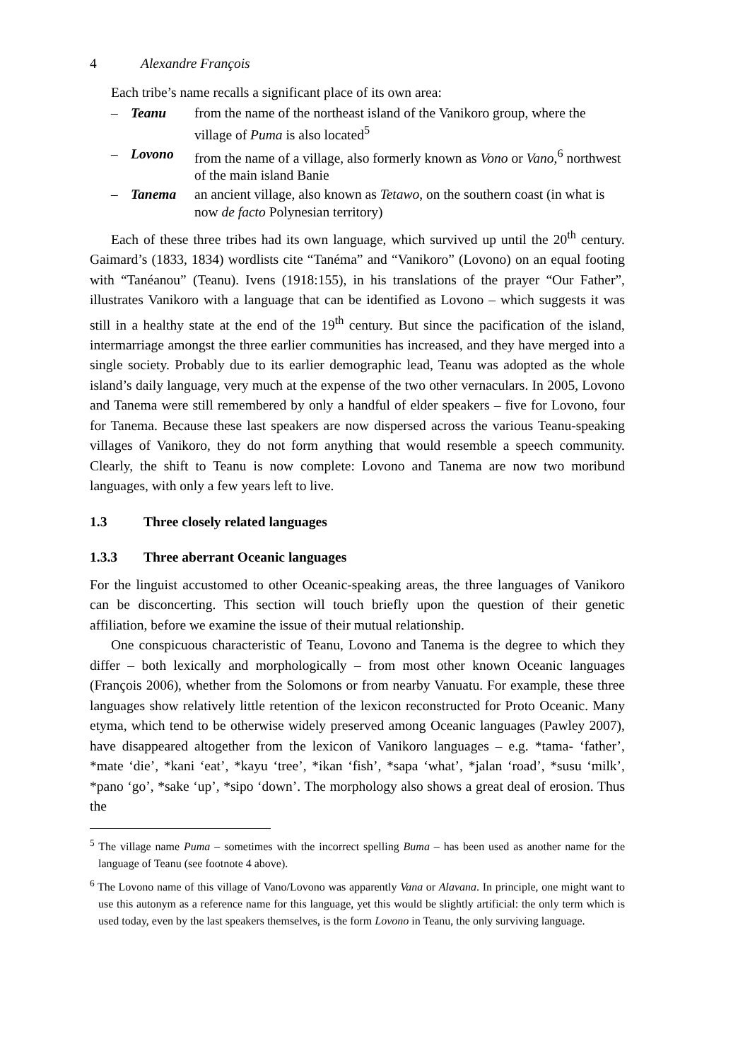4 Alexandre François
Each tribe’s name recalls a significant place of its own area:
– Teanu from the name of the northeast island of the Vanikoro group, where the village of Puma is also located<sup>5</sup>
– Lovono from the name of a village, also formerly known as Vono or Vano,<sup>6</sup> northwest of the main island Banie
– Tanema an ancient village, also known as Tetawo, on the southern coast (in what is now de facto Polynesian territory)
Each of these three tribes had its own language, which survived up until the 20<sup>th</sup> century. Gaimard’s (1833, 1834) wordlists cite “Tanéma” and “Vanikoro” (Lovono) on an equal footing with “Tanéanou” (Teanu). Ivens (1918:155), in his translations of the prayer “Our Father”, illustrates Vanikoro with a language that can be identified as Lovono – which suggests it was still in a healthy state at the end of the 19<sup>th</sup> century. But since the pacification of the island, intermarriage amongst the three earlier communities has increased, and they have merged into a single society. Probably due to its earlier demographic lead, Teanu was adopted as the whole island’s daily language, very much at the expense of the two other vernaculars. In 2005, Lovono and Tanema were still remembered by only a handful of elder speakers – five for Lovono, four for Tanema. Because these last speakers are now dispersed across the various Teanu-speaking villages of Vanikoro, they do not form anything that would resemble a speech community. Clearly, the shift to Teanu is now complete: Lovono and Tanema are now two moribund languages, with only a few years left to live.
1.3 Three closely related languages
1.3.3 Three aberrant Oceanic languages
For the linguist accustomed to other Oceanic-speaking areas, the three languages of Vanikoro can be disconcerting. This section will touch briefly upon the question of their genetic affiliation, before we examine the issue of their mutual relationship.
One conspicuous characteristic of Teanu, Lovono and Tanema is the degree to which they differ – both lexically and morphologically – from most other known Oceanic languages (François 2006), whether from the Solomons or from nearby Vanuatu. For example, these three languages show relatively little retention of the lexicon reconstructed for Proto Oceanic. Many etyma, which tend to be otherwise widely preserved among Oceanic languages (Pawley 2007), have disappeared altogether from the lexicon of Vanikoro languages – e.g. *tama- ‘father’, *mate ‘die’, *kani ‘eat’, *kayu ‘tree’, *ikan ‘fish’, *sapa ‘what’, *jalan ‘road’, *susu ‘milk’, *pano ‘go’, *sake ‘up’, *sipo ‘down’. The morphology also shows a great deal of erosion. Thus the
<sup>5</sup> The village name Puma – sometimes with the incorrect spelling Buma – has been used as another name for the language of Teanu (see footnote 4 above).
<sup>6</sup> The Lovono name of this village of Vano/Lovono was apparently Vana or Alavana. In principle, one might want to use this autonym as a reference name for this language, yet this would be slightly artificial: the only term which is used today, even by the last speakers themselves, is the form Lovono in Teanu, the only surviving language.